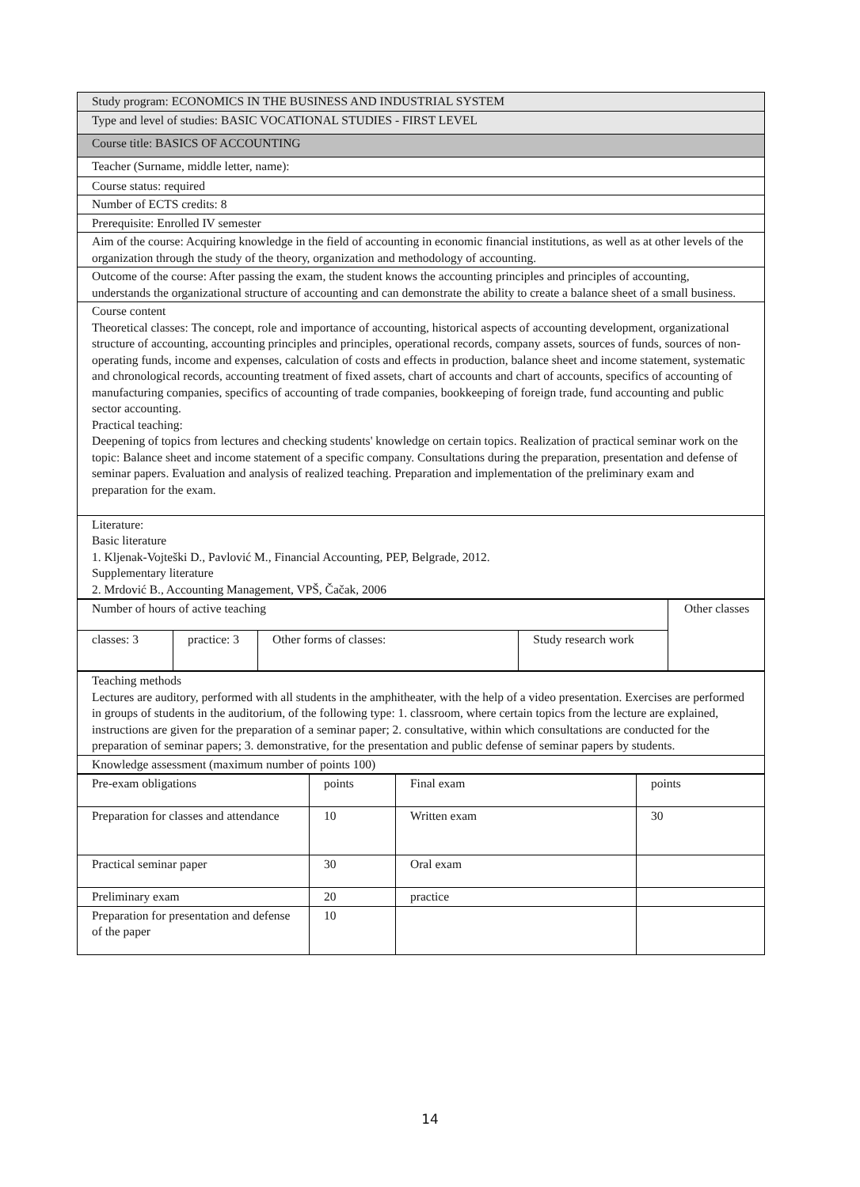| Study program: ECONOMICS IN THE BUSINESS AND INDUSTRIAL SYSTEM |
| Type and level of studies: BASIC VOCATIONAL STUDIES - FIRST LEVEL |
| Course title: BASICS OF ACCOUNTING |
| Teacher (Surname, middle letter, name): |
| Course status: required |
| Number of ECTS credits: 8 |
| Prerequisite: Enrolled IV semester |
| Aim of the course: Acquiring knowledge in the field of accounting in economic financial institutions, as well as at other levels of the organization through the study of the theory, organization and methodology of accounting. |
| Outcome of the course: After passing the exam, the student knows the accounting principles and principles of accounting, understands the organizational structure of accounting and can demonstrate the ability to create a balance sheet of a small business. |
| Course content Theoretical classes: The concept, role and importance of accounting, historical aspects of accounting development, organizational structure of accounting, accounting principles and principles, operational records, company assets, sources of funds, sources of non-operating funds, income and expenses, calculation of costs and effects in production, balance sheet and income statement, systematic and chronological records, accounting treatment of fixed assets, chart of accounts and chart of accounts, specifics of accounting of manufacturing companies, specifics of accounting of trade companies, bookkeeping of foreign trade, fund accounting and public sector accounting. Practical teaching: Deepening of topics from lectures and checking students' knowledge on certain topics. Realization of practical seminar work on the topic: Balance sheet and income statement of a specific company. Consultations during the preparation, presentation and defense of seminar papers. Evaluation and analysis of realized teaching. Preparation and implementation of the preliminary exam and preparation for the exam. |
| Literature: Basic literature 1. Kljenak-Vojteški D., Pavlović M., Financial Accounting, PEP, Belgrade, 2012. Supplementary literature 2. Mrdović B., Accounting Management, VPŠ, Čačak, 2006 |
| Number of hours of active teaching | | | | Other classes |
| classes: 3 | practice: 3 | Other forms of classes: | Study research work | |
| Teaching methods Lectures are auditory, performed with all students in the amphitheater, with the help of a video presentation. Exercises are performed in groups of students in the auditorium, of the following type: 1. classroom, where certain topics from the lecture are explained, instructions are given for the preparation of a seminar paper; 2. consultative, within which consultations are conducted for the preparation of seminar papers; 3. demonstrative, for the presentation and public defense of seminar papers by students. |
| Knowledge assessment (maximum number of points 100) |
| Pre-exam obligations | points | Final exam | points |
| Preparation for classes and attendance | 10 | Written exam | 30 |
| Practical seminar paper | 30 | Oral exam | |
| Preliminary exam | 20 | practice | |
| Preparation for presentation and defense of the paper | 10 | | |
14